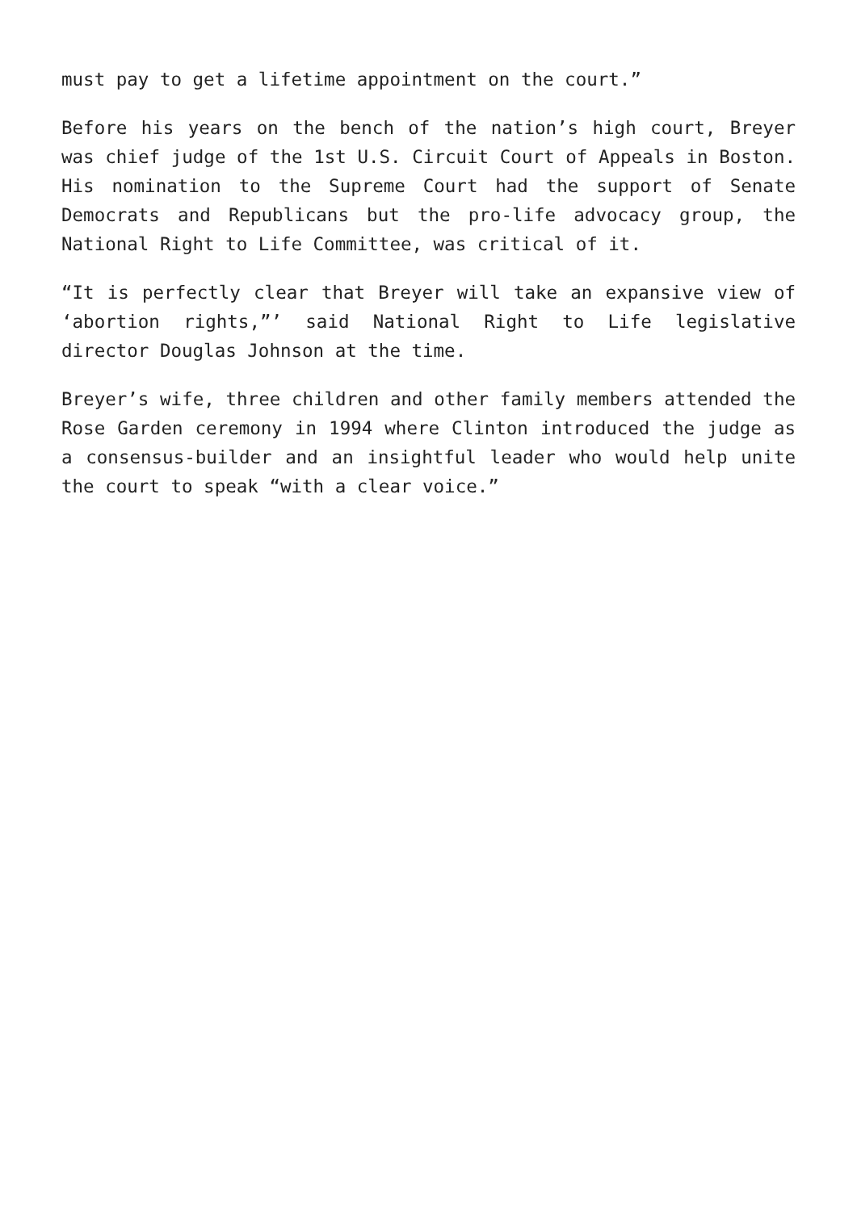must pay to get a lifetime appointment on the court.”
Before his years on the bench of the nation’s high court, Breyer was chief judge of the 1st U.S. Circuit Court of Appeals in Boston. His nomination to the Supreme Court had the support of Senate Democrats and Republicans but the pro-life advocacy group, the National Right to Life Committee, was critical of it.
“It is perfectly clear that Breyer will take an expansive view of ‘abortion rights,”’ said National Right to Life legislative director Douglas Johnson at the time.
Breyer’s wife, three children and other family members attended the Rose Garden ceremony in 1994 where Clinton introduced the judge as a consensus-builder and an insightful leader who would help unite the court to speak “with a clear voice.”